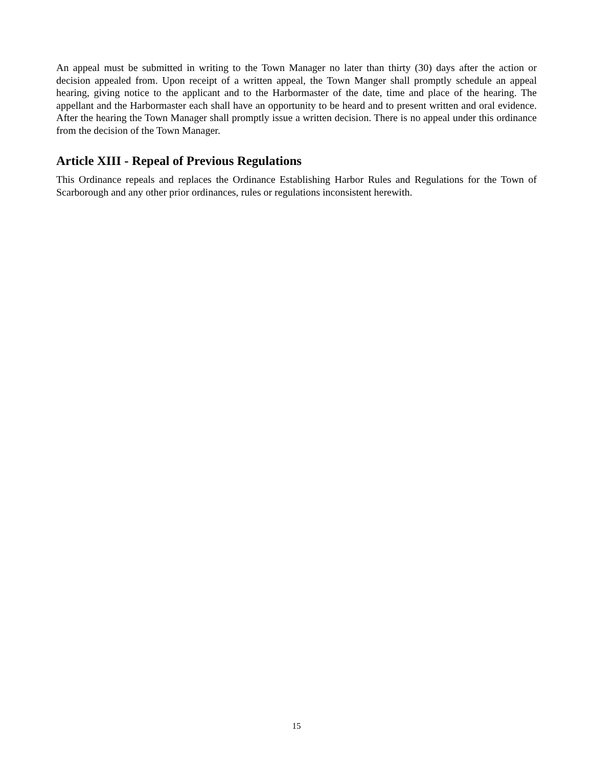An appeal must be submitted in writing to the Town Manager no later than thirty (30) days after the action or decision appealed from. Upon receipt of a written appeal, the Town Manger shall promptly schedule an appeal hearing, giving notice to the applicant and to the Harbormaster of the date, time and place of the hearing. The appellant and the Harbormaster each shall have an opportunity to be heard and to present written and oral evidence. After the hearing the Town Manager shall promptly issue a written decision. There is no appeal under this ordinance from the decision of the Town Manager.
Article XIII - Repeal of Previous Regulations
This Ordinance repeals and replaces the Ordinance Establishing Harbor Rules and Regulations for the Town of Scarborough and any other prior ordinances, rules or regulations inconsistent herewith.
15